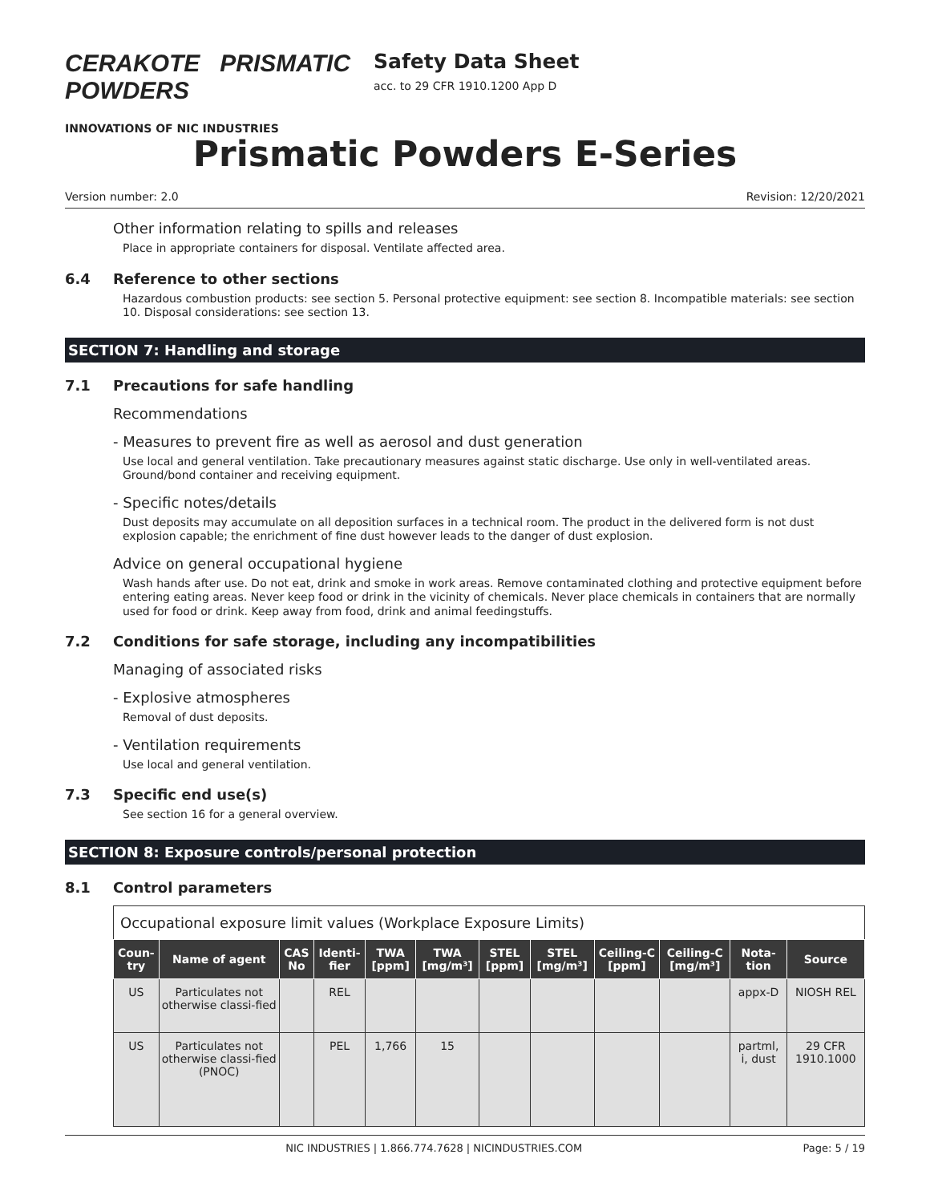CERAKOTE PRISMATIC POWDERS
INNOVATIONS OF NIC INDUSTRIES
Safety Data Sheet
acc. to 29 CFR 1910.1200 App D
Prismatic Powders E-Series
Version number: 2.0 Revision: 12/20/2021
Other information relating to spills and releases
Place in appropriate containers for disposal. Ventilate affected area.
6.4 Reference to other sections
Hazardous combustion products: see section 5. Personal protective equipment: see section 8. Incompatible materials: see section 10. Disposal considerations: see section 13.
SECTION 7: Handling and storage
7.1 Precautions for safe handling
Recommendations
- Measures to prevent fire as well as aerosol and dust generation
Use local and general ventilation. Take precautionary measures against static discharge. Use only in well-ventilated areas. Ground/bond container and receiving equipment.
- Specific notes/details
Dust deposits may accumulate on all deposition surfaces in a technical room. The product in the delivered form is not dust explosion capable; the enrichment of fine dust however leads to the danger of dust explosion.
Advice on general occupational hygiene
Wash hands after use. Do not eat, drink and smoke in work areas. Remove contaminated clothing and protective equipment before entering eating areas. Never keep food or drink in the vicinity of chemicals. Never place chemicals in containers that are normally used for food or drink. Keep away from food, drink and animal feedingstuffs.
7.2 Conditions for safe storage, including any incompatibilities
Managing of associated risks
- Explosive atmospheres
Removal of dust deposits.
- Ventilation requirements
Use local and general ventilation.
7.3 Specific end use(s)
See section 16 for a general overview.
SECTION 8: Exposure controls/personal protection
8.1 Control parameters
Occupational exposure limit values (Workplace Exposure Limits)
| Coun-try | Name of agent | CAS No | Identi-fier | TWA [ppm] | TWA [mg/m³] | STEL [ppm] | STEL [mg/m³] | Ceiling-C [ppm] | Ceiling-C [mg/m³] | Nota-tion | Source |
| --- | --- | --- | --- | --- | --- | --- | --- | --- | --- | --- | --- |
| US | Particulates not otherwise classi-fied | | REL | | | | | | | appx-D | NIOSH REL |
| US | Particulates not otherwise classi-fied (PNOC) | | PEL | 1,766 | 15 | | | | | partml, i, dust | 29 CFR 1910.1000 |
NIC INDUSTRIES | 1.866.774.7628 | NICINDUSTRIES.COM Page: 5 / 19